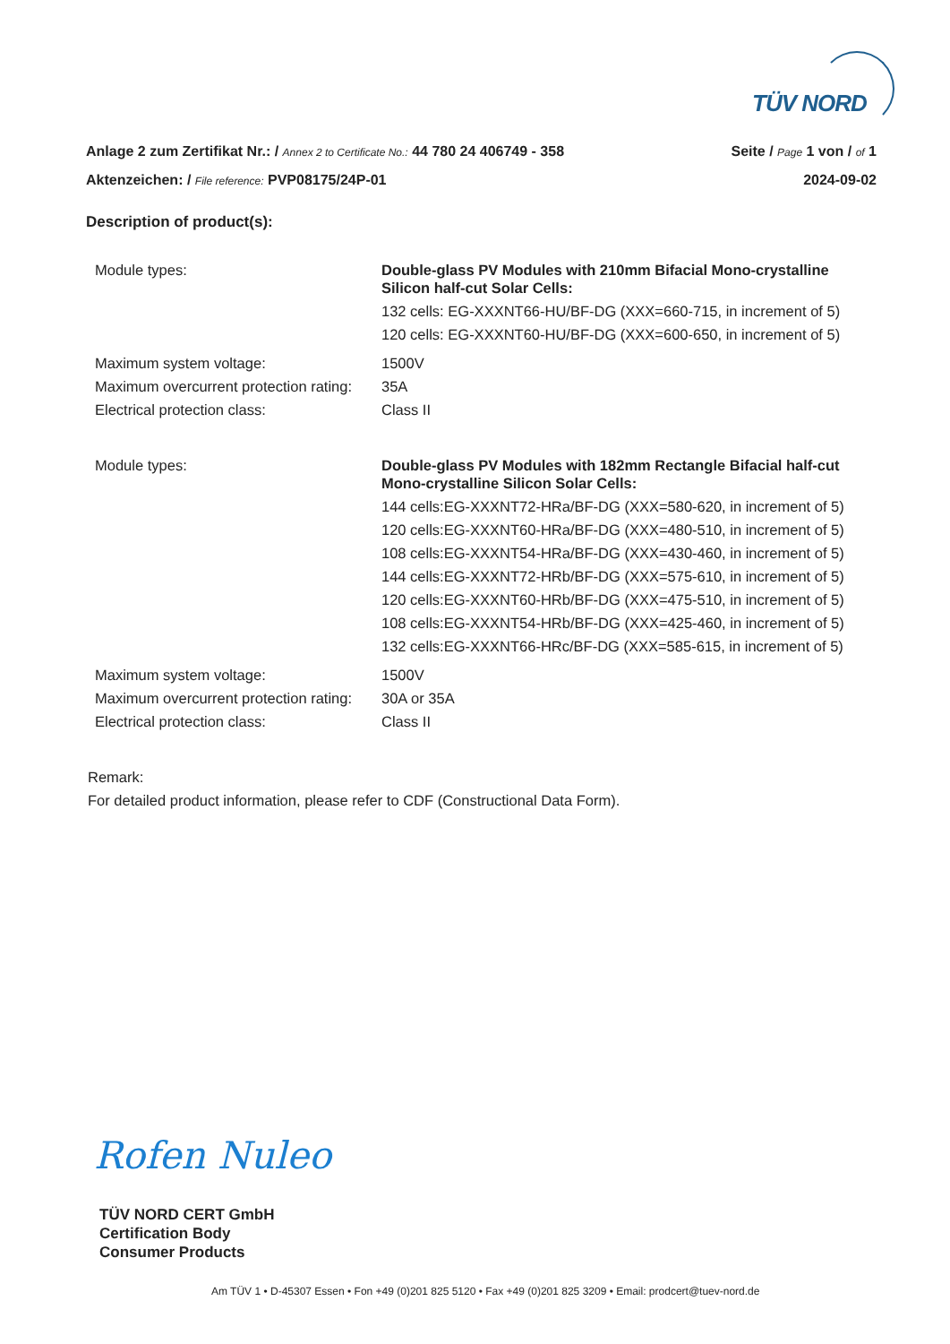TÜV NORD
Anlage 2 zum Zertifikat Nr.: / Annex 2 to Certificate No.: 44 780 24 406749 - 358 Seite / Page 1 von / of 1
Aktenzeichen: / File reference: PVP08175/24P-01 2024-09-02
Description of product(s):
| Module types: | Double-glass PV Modules with 210mm Bifacial Mono-crystalline Silicon half-cut Solar Cells: 132 cells: EG-XXXNT66-HU/BF-DG (XXX=660-715, in increment of 5) 120 cells: EG-XXXNT60-HU/BF-DG (XXX=600-650, in increment of 5) |
| Maximum system voltage: | 1500V |
| Maximum overcurrent protection rating: | 35A |
| Electrical protection class: | Class II |
| Module types: | Double-glass PV Modules with 182mm Rectangle Bifacial half-cut Mono-crystalline Silicon Solar Cells: 144 cells:EG-XXXNT72-HRa/BF-DG (XXX=580-620, in increment of 5) 120 cells:EG-XXXNT60-HRa/BF-DG (XXX=480-510, in increment of 5) 108 cells:EG-XXXNT54-HRa/BF-DG (XXX=430-460, in increment of 5) 144 cells:EG-XXXNT72-HRb/BF-DG (XXX=575-610, in increment of 5) 120 cells:EG-XXXNT60-HRb/BF-DG (XXX=475-510, in increment of 5) 108 cells:EG-XXXNT54-HRb/BF-DG (XXX=425-460, in increment of 5) 132 cells:EG-XXXNT66-HRc/BF-DG (XXX=585-615, in increment of 5) |
| Maximum system voltage: | 1500V |
| Maximum overcurrent protection rating: | 30A or 35A |
| Electrical protection class: | Class II |
Remark:
For detailed product information, please refer to CDF (Constructional Data Form).
Rofen Nuleo
TÜV NORD CERT GmbH
Certification Body
Consumer Products
Am TÜV 1 • D-45307 Essen • Fon +49 (0)201 825 5120 • Fax +49 (0)201 825 3209 • Email: prodcert@tuev-nord.de